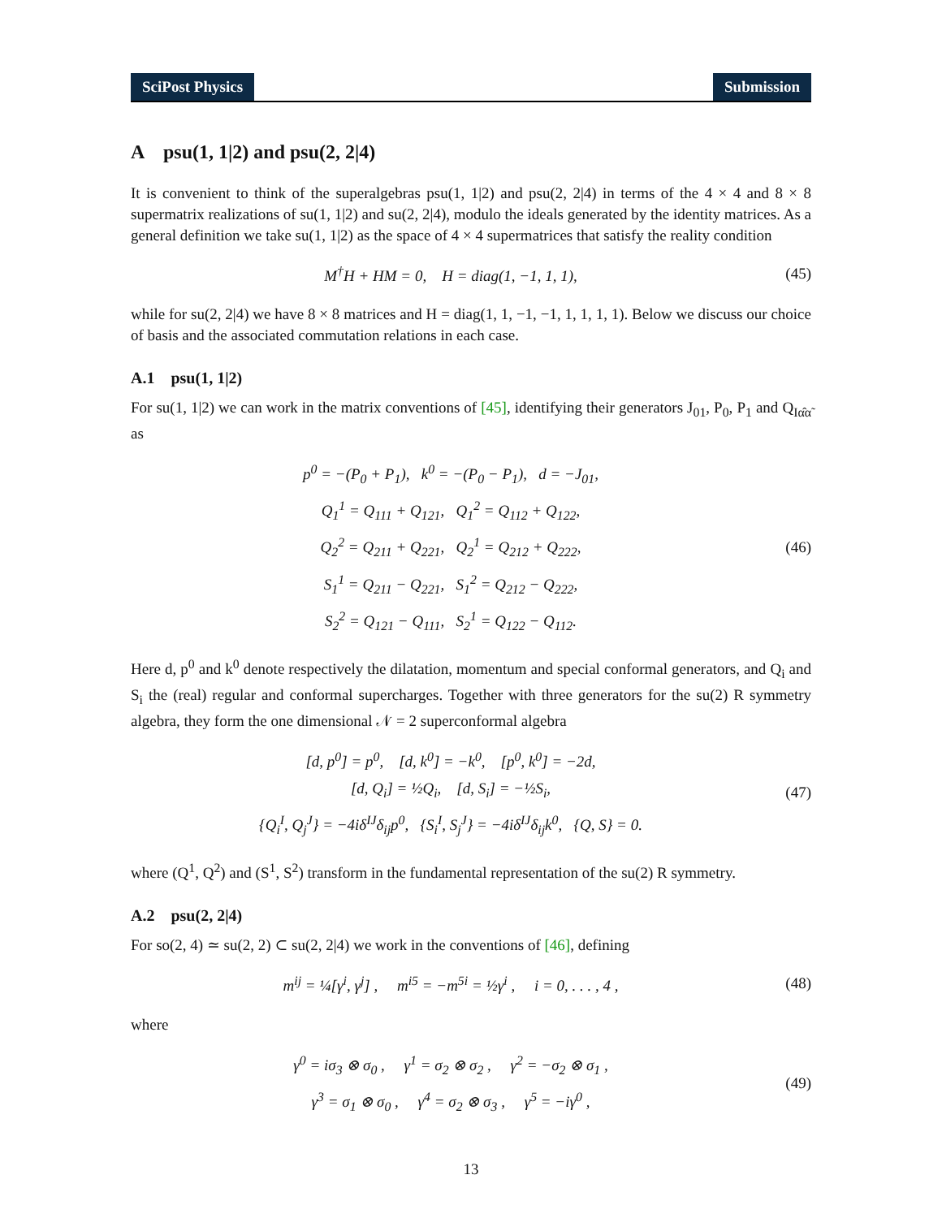SciPost Physics Submission
A psu(1, 1|2) and psu(2, 2|4)
It is convenient to think of the superalgebras psu(1, 1|2) and psu(2, 2|4) in terms of the 4 × 4 and 8 × 8 supermatrix realizations of su(1, 1|2) and su(2, 2|4), modulo the ideals generated by the identity matrices. As a general definition we take su(1, 1|2) as the space of 4 × 4 supermatrices that satisfy the reality condition
M<sup>†</sup>H + HM = 0, H = diag(1, −1, 1, 1),
(45)
while for su(2, 2|4) we have 8 × 8 matrices and H = diag(1, 1, −1, −1, 1, 1, 1, 1). Below we discuss our choice of basis and the associated commutation relations in each case.
A.1 psu(1, 1|2)
For su(1, 1|2) we can work in the matrix conventions of [45], identifying their generators J<sub>01</sub>, P<sub>0</sub>, P<sub>1</sub> and Q<sub>Iα̂α̃</sub> as
p<sup>0</sup> = −(P<sub>0</sub> + P<sub>1</sub>), k<sup>0</sup> = −(P<sub>0</sub> − P<sub>1</sub>), d = −J<sub>01</sub>,
Q<sub>1</sub><sup>1</sup> = Q<sub>111</sub> + Q<sub>121</sub>, Q<sub>1</sub><sup>2</sup> = Q<sub>112</sub> + Q<sub>122</sub>,
Q<sub>2</sub><sup>2</sup> = Q<sub>211</sub> + Q<sub>221</sub>, Q<sub>2</sub><sup>1</sup> = Q<sub>212</sub> + Q<sub>222</sub>,
S<sub>1</sub><sup>1</sup> = Q<sub>211</sub> − Q<sub>221</sub>, S<sub>1</sub><sup>2</sup> = Q<sub>212</sub> − Q<sub>222</sub>,
S<sub>2</sub><sup>2</sup> = Q<sub>121</sub> − Q<sub>111</sub>, S<sub>2</sub><sup>1</sup> = Q<sub>122</sub> − Q<sub>112</sub>.
(46)
Here d, p<sup>0</sup> and k<sup>0</sup> denote respectively the dilatation, momentum and special conformal generators, and Q<sub>i</sub> and S<sub>i</sub> the (real) regular and conformal supercharges. Together with three generators for the su(2) R symmetry algebra, they form the one dimensional 𝒩 = 2 superconformal algebra
[d, p<sup>0</sup>] = p<sup>0</sup>, [d, k<sup>0</sup>] = −k<sup>0</sup>, [p<sup>0</sup>, k<sup>0</sup>] = −2d,
[d, Q<sub>i</sub>] = ½Q<sub>i</sub>, [d, S<sub>i</sub>] = −½S<sub>i</sub>,
{Q<sub>i</sub><sup>I</sup>, Q<sub>j</sub><sup>J</sup>} = −4iδ<sup>IJ</sup>δ<sub>ij</sub>p<sup>0</sup>, {S<sub>i</sub><sup>I</sup>, S<sub>j</sub><sup>J</sup>} = −4iδ<sup>IJ</sup>δ<sub>ij</sub>k<sup>0</sup>, {Q, S} = 0.
(47)
where (Q<sup>1</sup>, Q<sup>2</sup>) and (S<sup>1</sup>, S<sup>2</sup>) transform in the fundamental representation of the su(2) R symmetry.
A.2 psu(2, 2|4)
For so(2, 4) ≃ su(2, 2) ⊂ su(2, 2|4) we work in the conventions of [46], defining
m<sup>ij</sup> = ¼[γ<sup>i</sup>, γ<sup>j</sup>] , m<sup>i5</sup> = −m<sup>5i</sup> = ½γ<sup>i</sup> , i = 0, . . . , 4 ,
(48)
where
γ<sup>0</sup> = iσ<sub>3</sub> ⊗ σ<sub>0</sub> , γ<sup>1</sup> = σ<sub>2</sub> ⊗ σ<sub>2</sub> , γ<sup>2</sup> = −σ<sub>2</sub> ⊗ σ<sub>1</sub> ,
γ<sup>3</sup> = σ<sub>1</sub> ⊗ σ<sub>0</sub> , γ<sup>4</sup> = σ<sub>2</sub> ⊗ σ<sub>3</sub> , γ<sup>5</sup> = −iγ<sup>0</sup> ,
(49)
13